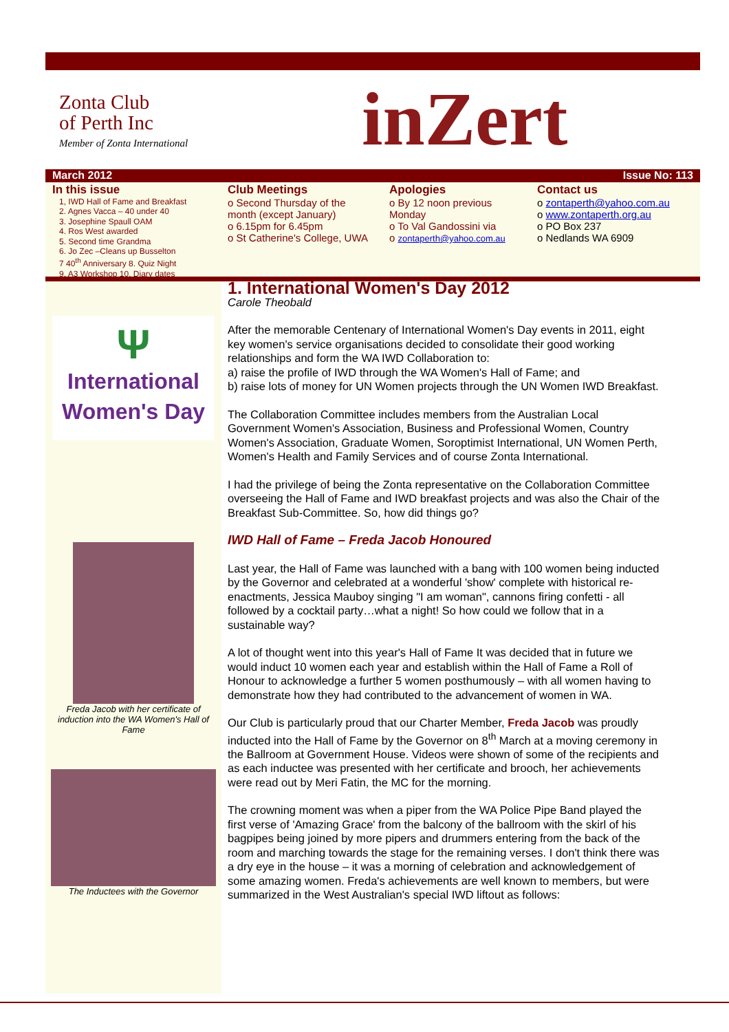Zonta Club
of Perth Inc
Member of Zonta International
inZert
March 2012 Issue No: 113
In this issue
1, IWD Hall of Fame and Breakfast
2. Agnes Vacca – 40 under 40
3. Josephine Spaull OAM
4. Ros West awarded
5. Second time Grandma
6. Jo Zec –Cleans up Busselton
7 40<sup>th</sup> Anniversary 8. Quiz Night
9. A3 Workshop 10. Diary dates
Club Meetings
o Second Thursday of the month (except January)
o 6.15pm for 6.45pm
o St Catherine's College, UWA
Apologies
o By 12 noon previous Monday
o To Val Gandossini via
o zontaperth@yahoo.com.au
Contact us
o zontaperth@yahoo.com.au
o www.zontaperth.org.au
o PO Box 237
o Nedlands WA 6909
Ψ
International
Women's Day
Freda Jacob with her certificate of induction into the WA Women's Hall of Fame
The Inductees with the Governor
1. International Women's Day 2012
Carole Theobald
After the memorable Centenary of International Women's Day events in 2011, eight key women's service organisations decided to consolidate their good working relationships and form the WA IWD Collaboration to:
a) raise the profile of IWD through the WA Women's Hall of Fame; and
b) raise lots of money for UN Women projects through the UN Women IWD Breakfast.
The Collaboration Committee includes members from the Australian Local Government Women's Association, Business and Professional Women, Country Women's Association, Graduate Women, Soroptimist International, UN Women Perth, Women's Health and Family Services and of course Zonta International.
I had the privilege of being the Zonta representative on the Collaboration Committee overseeing the Hall of Fame and IWD breakfast projects and was also the Chair of the Breakfast Sub-Committee. So, how did things go?
IWD Hall of Fame – Freda Jacob Honoured
Last year, the Hall of Fame was launched with a bang with 100 women being inducted by the Governor and celebrated at a wonderful 'show' complete with historical re-enactments, Jessica Mauboy singing "I am woman", cannons firing confetti - all followed by a cocktail party…what a night! So how could we follow that in a sustainable way?
A lot of thought went into this year's Hall of Fame It was decided that in future we would induct 10 women each year and establish within the Hall of Fame a Roll of Honour to acknowledge a further 5 women posthumously – with all women having to demonstrate how they had contributed to the advancement of women in WA.
Our Club is particularly proud that our Charter Member, Freda Jacob was proudly inducted into the Hall of Fame by the Governor on 8<sup>th</sup> March at a moving ceremony in the Ballroom at Government House. Videos were shown of some of the recipients and as each inductee was presented with her certificate and brooch, her achievements were read out by Meri Fatin, the MC for the morning.
The crowning moment was when a piper from the WA Police Pipe Band played the first verse of 'Amazing Grace' from the balcony of the ballroom with the skirl of his bagpipes being joined by more pipers and drummers entering from the back of the room and marching towards the stage for the remaining verses. I don't think there was a dry eye in the house – it was a morning of celebration and acknowledgement of some amazing women. Freda's achievements are well known to members, but were summarized in the West Australian's special IWD liftout as follows: